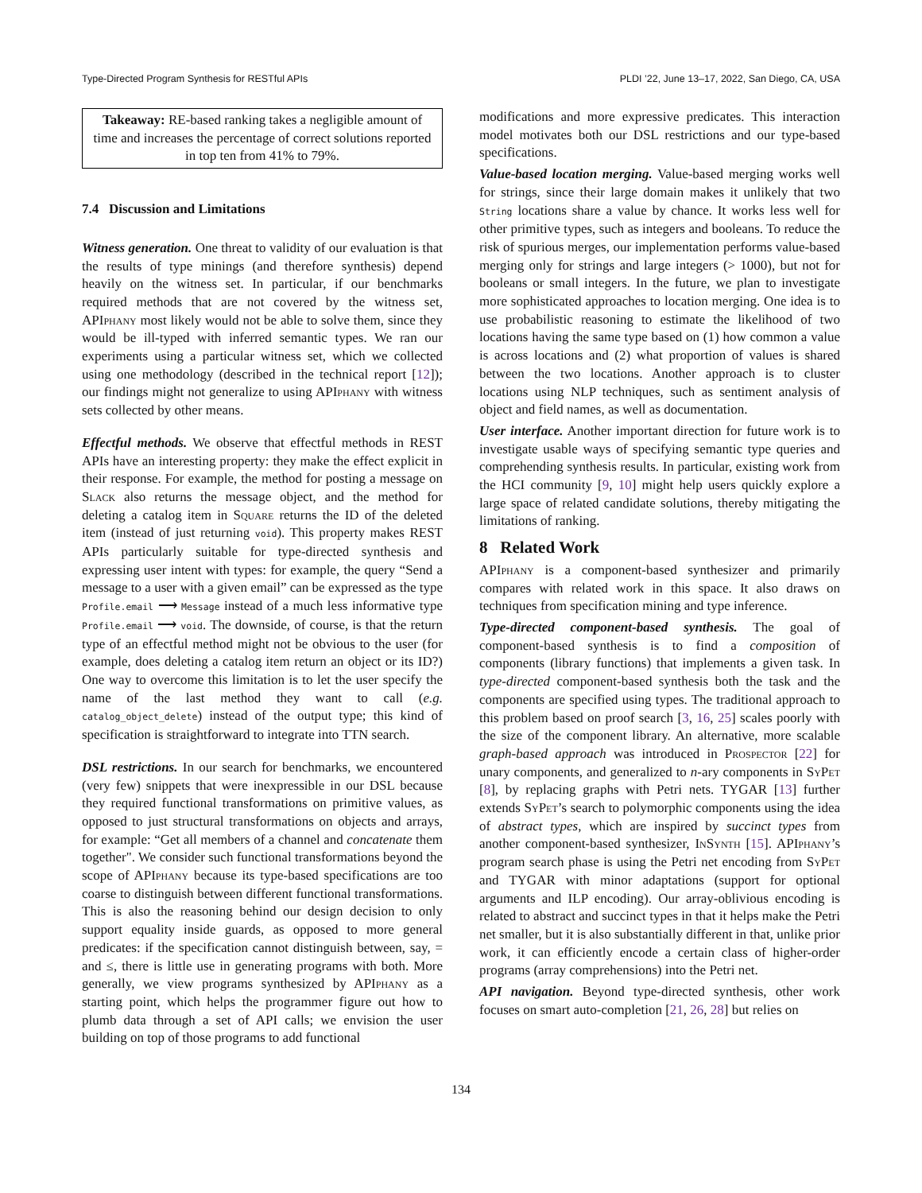Type-Directed Program Synthesis for RESTful APIs PLDI ’22, June 13–17, 2022, San Diego, CA, USA
Takeaway: RE-based ranking takes a negligible amount of time and increases the percentage of correct solutions reported in top ten from 41% to 79%.
7.4 Discussion and Limitations
Witness generation. One threat to validity of our evaluation is that the results of type minings (and therefore synthesis) depend heavily on the witness set. In particular, if our benchmarks required methods that are not covered by the witness set, APIphany most likely would not be able to solve them, since they would be ill-typed with inferred semantic types. We ran our experiments using a particular witness set, which we collected using one methodology (described in the technical report [12]); our findings might not generalize to using APIphany with witness sets collected by other means.
Effectful methods. We observe that effectful methods in REST APIs have an interesting property: they make the effect explicit in their response. For example, the method for posting a message on Slack also returns the message object, and the method for deleting a catalog item in Square returns the ID of the deleted item (instead of just returning void). This property makes REST APIs particularly suitable for type-directed synthesis and expressing user intent with types: for example, the query “Send a message to a user with a given email” can be expressed as the type Profile.email ⟶ Message instead of a much less informative type Profile.email ⟶ void. The downside, of course, is that the return type of an effectful method might not be obvious to the user (for example, does deleting a catalog item return an object or its ID?) One way to overcome this limitation is to let the user specify the name of the last method they want to call (e.g. catalog_object_delete) instead of the output type; this kind of specification is straightforward to integrate into TTN search.
DSL restrictions. In our search for benchmarks, we encountered (very few) snippets that were inexpressible in our DSL because they required functional transformations on primitive values, as opposed to just structural transformations on objects and arrays, for example: “Get all members of a channel and concatenate them together". We consider such functional transformations beyond the scope of APIphany because its type-based specifications are too coarse to distinguish between different functional transformations. This is also the reasoning behind our design decision to only support equality inside guards, as opposed to more general predicates: if the specification cannot distinguish between, say, = and ≤, there is little use in generating programs with both. More generally, we view programs synthesized by APIphany as a starting point, which helps the programmer figure out how to plumb data through a set of API calls; we envision the user building on top of those programs to add functional
modifications and more expressive predicates. This interaction model motivates both our DSL restrictions and our type-based specifications.
Value-based location merging. Value-based merging works well for strings, since their large domain makes it unlikely that two String locations share a value by chance. It works less well for other primitive types, such as integers and booleans. To reduce the risk of spurious merges, our implementation performs value-based merging only for strings and large integers (> 1000), but not for booleans or small integers. In the future, we plan to investigate more sophisticated approaches to location merging. One idea is to use probabilistic reasoning to estimate the likelihood of two locations having the same type based on (1) how common a value is across locations and (2) what proportion of values is shared between the two locations. Another approach is to cluster locations using NLP techniques, such as sentiment analysis of object and field names, as well as documentation.
User interface. Another important direction for future work is to investigate usable ways of specifying semantic type queries and comprehending synthesis results. In particular, existing work from the HCI community [9, 10] might help users quickly explore a large space of related candidate solutions, thereby mitigating the limitations of ranking.
8 Related Work
APIphany is a component-based synthesizer and primarily compares with related work in this space. It also draws on techniques from specification mining and type inference.
Type-directed component-based synthesis. The goal of component-based synthesis is to find a composition of components (library functions) that implements a given task. In type-directed component-based synthesis both the task and the components are specified using types. The traditional approach to this problem based on proof search [3, 16, 25] scales poorly with the size of the component library. An alternative, more scalable graph-based approach was introduced in Prospector [22] for unary components, and generalized to n-ary components in SyPet [8], by replacing graphs with Petri nets. TYGAR [13] further extends SyPet’s search to polymorphic components using the idea of abstract types, which are inspired by succinct types from another component-based synthesizer, InSynth [15]. APIphany’s program search phase is using the Petri net encoding from SyPet and TYGAR with minor adaptations (support for optional arguments and ILP encoding). Our array-oblivious encoding is related to abstract and succinct types in that it helps make the Petri net smaller, but it is also substantially different in that, unlike prior work, it can efficiently encode a certain class of higher-order programs (array comprehensions) into the Petri net.
API navigation. Beyond type-directed synthesis, other work focuses on smart auto-completion [21, 26, 28] but relies on
134